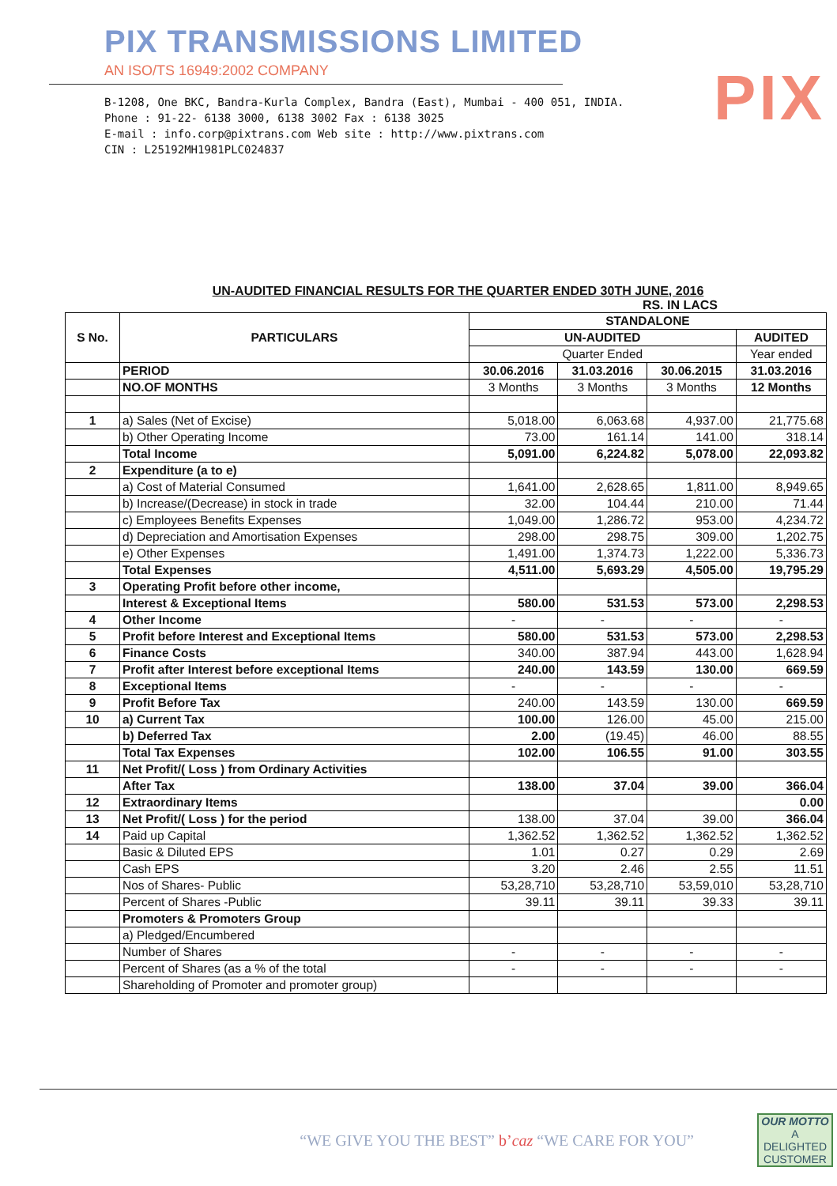PIX TRANSMISSIONS LIMITED
AN ISO/TS 16949:2002 COMPANY
B-1208, One BKC, Bandra-Kurla Complex, Bandra (East), Mumbai - 400 051, INDIA.
Phone : 91-22- 6138 3000, 6138 3002 Fax : 6138 3025
E-mail : info.corp@pixtrans.com Web site : http://www.pixtrans.com
CIN : L25192MH1981PLC024837
PIX
UN-AUDITED FINANCIAL RESULTS FOR THE QUARTER ENDED 30TH JUNE, 2016
RS. IN LACS
| S No. | PARTICULARS | STANDALONE | | | |
| --- | --- | --- | --- | --- | --- |
| | | UN-AUDITED | | | AUDITED |
| | | Quarter Ended | | | Year ended |
| | PERIOD | 30.06.2016 | 31.03.2016 | 30.06.2015 | 31.03.2016 |
| | NO.OF MONTHS | 3 Months | 3 Months | 3 Months | 12 Months |
| 1 | a) Sales (Net of Excise) | 5,018.00 | 6,063.68 | 4,937.00 | 21,775.68 |
| | b) Other Operating Income | 73.00 | 161.14 | 141.00 | 318.14 |
| | Total Income | 5,091.00 | 6,224.82 | 5,078.00 | 22,093.82 |
| 2 | Expenditure (a to e) | | | | |
| | a) Cost of Material Consumed | 1,641.00 | 2,628.65 | 1,811.00 | 8,949.65 |
| | b) Increase/(Decrease) in stock in trade | 32.00 | 104.44 | 210.00 | 71.44 |
| | c) Employees Benefits Expenses | 1,049.00 | 1,286.72 | 953.00 | 4,234.72 |
| | d) Depreciation and Amortisation Expenses | 298.00 | 298.75 | 309.00 | 1,202.75 |
| | e) Other Expenses | 1,491.00 | 1,374.73 | 1,222.00 | 5,336.73 |
| | Total Expenses | 4,511.00 | 5,693.29 | 4,505.00 | 19,795.29 |
| 3 | Operating Profit before other income, | | | | |
| | Interest & Exceptional Items | 580.00 | 531.53 | 573.00 | 2,298.53 |
| 4 | Other Income | - | - | - | - |
| 5 | Profit before Interest and Exceptional Items | 580.00 | 531.53 | 573.00 | 2,298.53 |
| 6 | Finance Costs | 340.00 | 387.94 | 443.00 | 1,628.94 |
| 7 | Profit after Interest before exceptional Items | 240.00 | 143.59 | 130.00 | 669.59 |
| 8 | Exceptional Items | - | - | - | - |
| 9 | Profit Before Tax | 240.00 | 143.59 | 130.00 | 669.59 |
| 10 | a) Current Tax | 100.00 | 126.00 | 45.00 | 215.00 |
| | b) Deferred Tax | 2.00 | (19.45) | 46.00 | 88.55 |
| | Total Tax Expenses | 102.00 | 106.55 | 91.00 | 303.55 |
| 11 | Net Profit/( Loss ) from Ordinary Activities | | | | |
| | After Tax | 138.00 | 37.04 | 39.00 | 366.04 |
| 12 | Extraordinary Items | | | | 0.00 |
| 13 | Net Profit/( Loss ) for the period | 138.00 | 37.04 | 39.00 | 366.04 |
| 14 | Paid up Capital | 1,362.52 | 1,362.52 | 1,362.52 | 1,362.52 |
| | Basic & Diluted EPS | 1.01 | 0.27 | 0.29 | 2.69 |
| | Cash EPS | 3.20 | 2.46 | 2.55 | 11.51 |
| | Nos of Shares- Public | 53,28,710 | 53,28,710 | 53,59,010 | 53,28,710 |
| | Percent of Shares -Public | 39.11 | 39.11 | 39.33 | 39.11 |
| | Promoters & Promoters Group | | | | |
| | a) Pledged/Encumbered | | | | |
| | Number of Shares | - | - | - | - |
| | Percent of Shares (as a % of the total | - | - | - | - |
| | Shareholding of Promoter and promoter group) | | | | |
“WE GIVE YOU THE BEST” b’caz “WE CARE FOR YOU”
OUR MOTTO
A
DELIGHTED
CUSTOMER